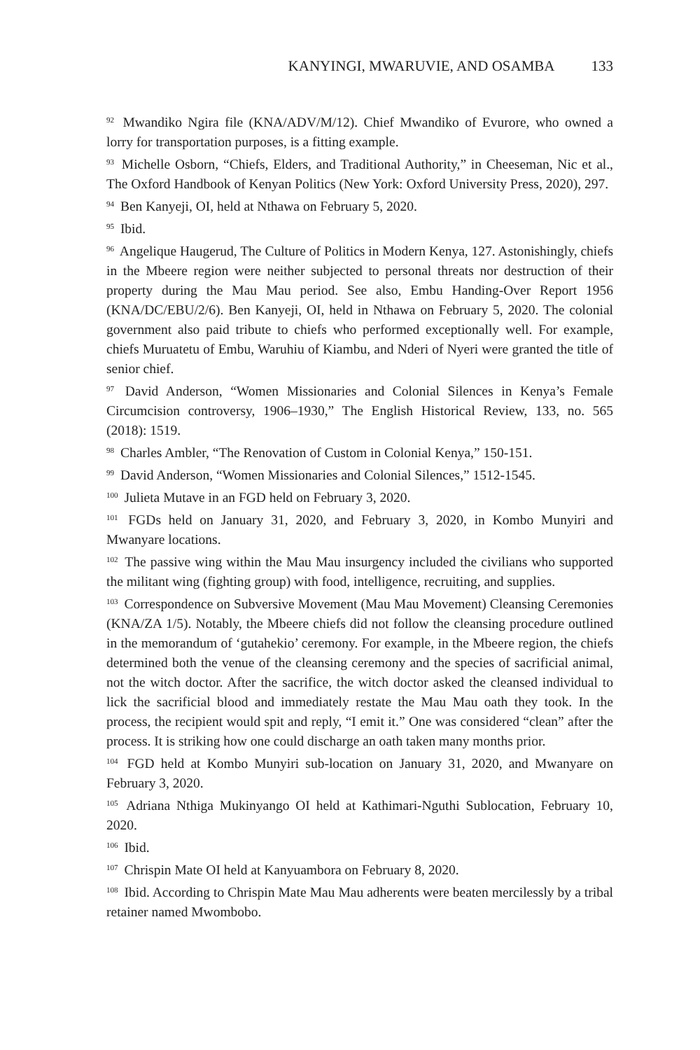KANYINGI, MWARUVIE, AND OSAMBA 133
<sup>92</sup> Mwandiko Ngira file (KNA/ADV/M/12). Chief Mwandiko of Evurore, who owned a lorry for transportation purposes, is a fitting example.
<sup>93</sup> Michelle Osborn, “Chiefs, Elders, and Traditional Authority,” in Cheeseman, Nic et al., The Oxford Handbook of Kenyan Politics (New York: Oxford University Press, 2020), 297.
<sup>94</sup> Ben Kanyeji, OI, held at Nthawa on February 5, 2020.
<sup>95</sup> Ibid.
<sup>96</sup> Angelique Haugerud, The Culture of Politics in Modern Kenya, 127. Astonishingly, chiefs in the Mbeere region were neither subjected to personal threats nor destruction of their property during the Mau Mau period. See also, Embu Handing-Over Report 1956 (KNA/DC/EBU/2/6). Ben Kanyeji, OI, held in Nthawa on February 5, 2020. The colonial government also paid tribute to chiefs who performed exceptionally well. For example, chiefs Muruatetu of Embu, Waruhiu of Kiambu, and Nderi of Nyeri were granted the title of senior chief.
<sup>97</sup> David Anderson, “Women Missionaries and Colonial Silences in Kenya’s Female Circumcision controversy, 1906–1930,” The English Historical Review, 133, no. 565 (2018): 1519.
<sup>98</sup> Charles Ambler, “The Renovation of Custom in Colonial Kenya,” 150-151.
<sup>99</sup> David Anderson, “Women Missionaries and Colonial Silences,” 1512-1545.
<sup>100</sup> Julieta Mutave in an FGD held on February 3, 2020.
<sup>101</sup> FGDs held on January 31, 2020, and February 3, 2020, in Kombo Munyiri and Mwanyare locations.
<sup>102</sup> The passive wing within the Mau Mau insurgency included the civilians who supported the militant wing (fighting group) with food, intelligence, recruiting, and supplies.
<sup>103</sup> Correspondence on Subversive Movement (Mau Mau Movement) Cleansing Ceremonies (KNA/ZA 1/5). Notably, the Mbeere chiefs did not follow the cleansing procedure outlined in the memorandum of ‘gutahekio’ ceremony. For example, in the Mbeere region, the chiefs determined both the venue of the cleansing ceremony and the species of sacrificial animal, not the witch doctor. After the sacrifice, the witch doctor asked the cleansed individual to lick the sacrificial blood and immediately restate the Mau Mau oath they took. In the process, the recipient would spit and reply, “I emit it.” One was considered “clean” after the process. It is striking how one could discharge an oath taken many months prior.
<sup>104</sup> FGD held at Kombo Munyiri sub-location on January 31, 2020, and Mwanyare on February 3, 2020.
<sup>105</sup> Adriana Nthiga Mukinyango OI held at Kathimari-Nguthi Sublocation, February 10, 2020.
<sup>106</sup> Ibid.
<sup>107</sup> Chrispin Mate OI held at Kanyuambora on February 8, 2020.
<sup>108</sup> Ibid. According to Chrispin Mate Mau Mau adherents were beaten mercilessly by a tribal retainer named Mwombobo.